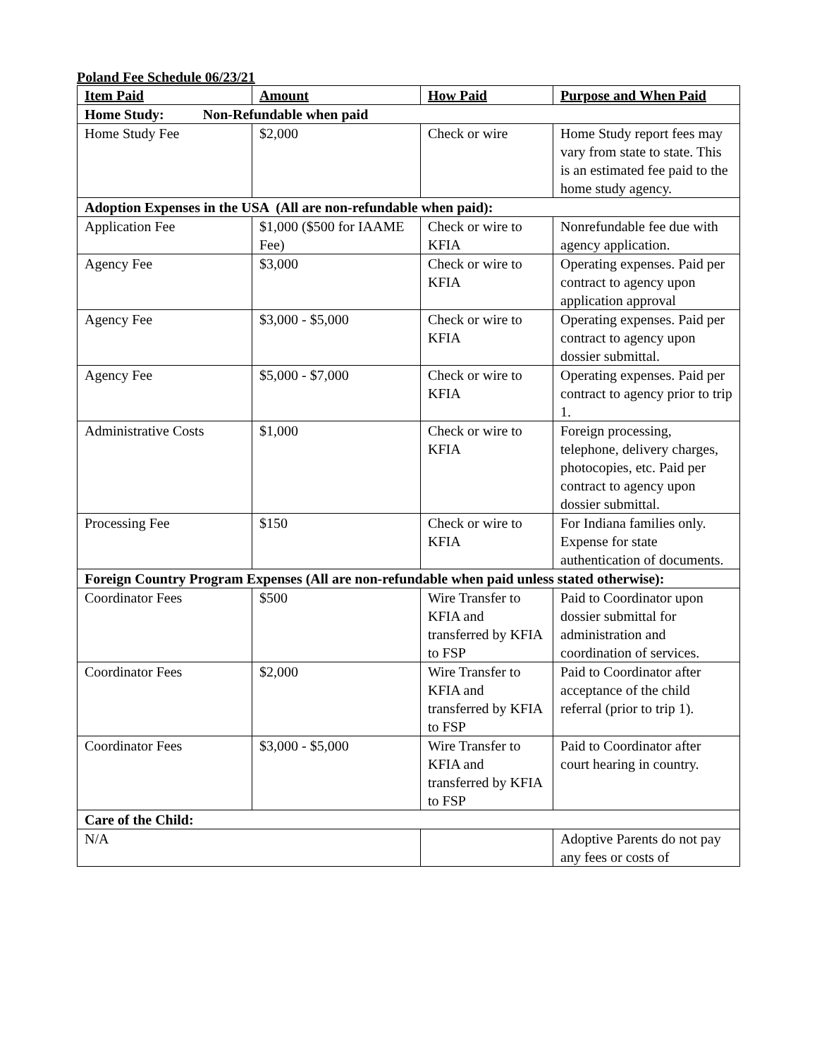Poland Fee Schedule 06/23/21
| Item Paid | Amount | How Paid | Purpose and When Paid |
| --- | --- | --- | --- |
| Home Study: Non-Refundable when paid | | | |
| Home Study Fee | $2,000 | Check or wire | Home Study report fees may vary from state to state. This is an estimated fee paid to the home study agency. |
| Adoption Expenses in the USA (All are non-refundable when paid): | | | |
| Application Fee | $1,000 ($500 for IAAME Fee) | Check or wire to KFIA | Nonrefundable fee due with agency application. |
| Agency Fee | $3,000 | Check or wire to KFIA | Operating expenses. Paid per contract to agency upon application approval |
| Agency Fee | $3,000 - $5,000 | Check or wire to KFIA | Operating expenses. Paid per contract to agency upon dossier submittal. |
| Agency Fee | $5,000 - $7,000 | Check or wire to KFIA | Operating expenses. Paid per contract to agency prior to trip 1. |
| Administrative Costs | $1,000 | Check or wire to KFIA | Foreign processing, telephone, delivery charges, photocopies, etc. Paid per contract to agency upon dossier submittal. |
| Processing Fee | $150 | Check or wire to KFIA | For Indiana families only. Expense for state authentication of documents. |
| Foreign Country Program Expenses (All are non-refundable when paid unless stated otherwise): | | | |
| Coordinator Fees | $500 | Wire Transfer to KFIA and transferred by KFIA to FSP | Paid to Coordinator upon dossier submittal for administration and coordination of services. |
| Coordinator Fees | $2,000 | Wire Transfer to KFIA and transferred by KFIA to FSP | Paid to Coordinator after acceptance of the child referral (prior to trip 1). |
| Coordinator Fees | $3,000 - $5,000 | Wire Transfer to KFIA and transferred by KFIA to FSP | Paid to Coordinator after court hearing in country. |
| Care of the Child: | | | |
| N/A | | | Adoptive Parents do not pay any fees or costs of |